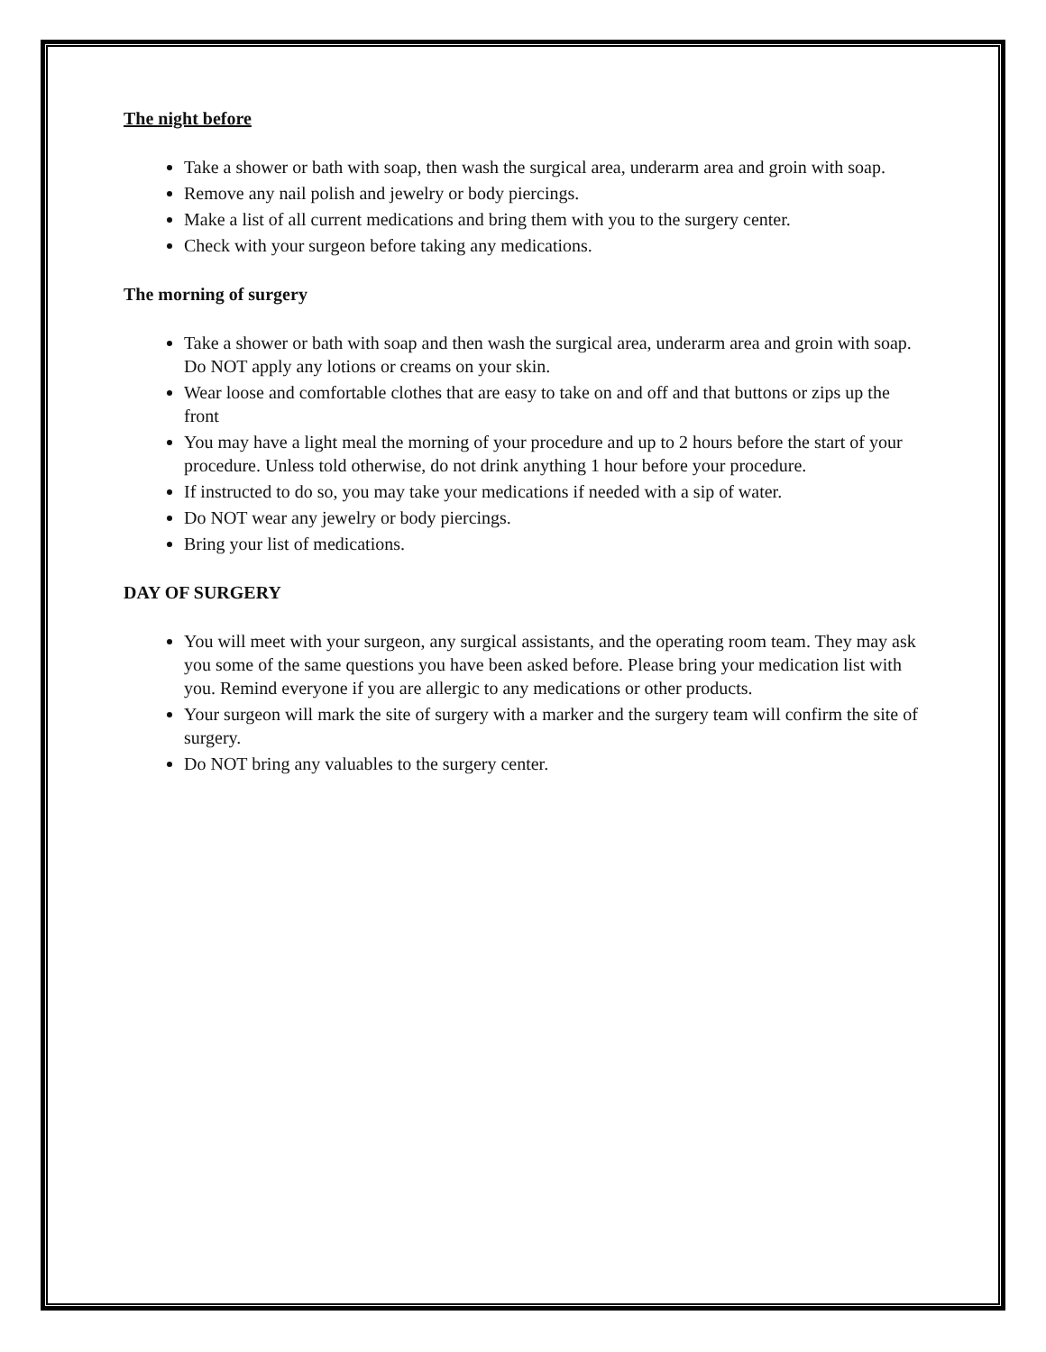The night before
Take a shower or bath with soap, then wash the surgical area, underarm area and groin with soap.
Remove any nail polish and jewelry or body piercings.
Make a list of all current medications and bring them with you to the surgery center.
Check with your surgeon before taking any medications.
The morning of surgery
Take a shower or bath with soap and then wash the surgical area, underarm area and groin with soap. Do NOT apply any lotions or creams on your skin.
Wear loose and comfortable clothes that are easy to take on and off and that buttons or zips up the front
You may have a light meal the morning of your procedure and up to 2 hours before the start of your procedure. Unless told otherwise, do not drink anything 1 hour before your procedure.
If instructed to do so, you may take your medications if needed with a sip of water.
Do NOT wear any jewelry or body piercings.
Bring your list of medications.
DAY OF SURGERY
You will meet with your surgeon, any surgical assistants, and the operating room team. They may ask you some of the same questions you have been asked before. Please bring your medication list with you. Remind everyone if you are allergic to any medications or other products.
Your surgeon will mark the site of surgery with a marker and the surgery team will confirm the site of surgery.
Do NOT bring any valuables to the surgery center.